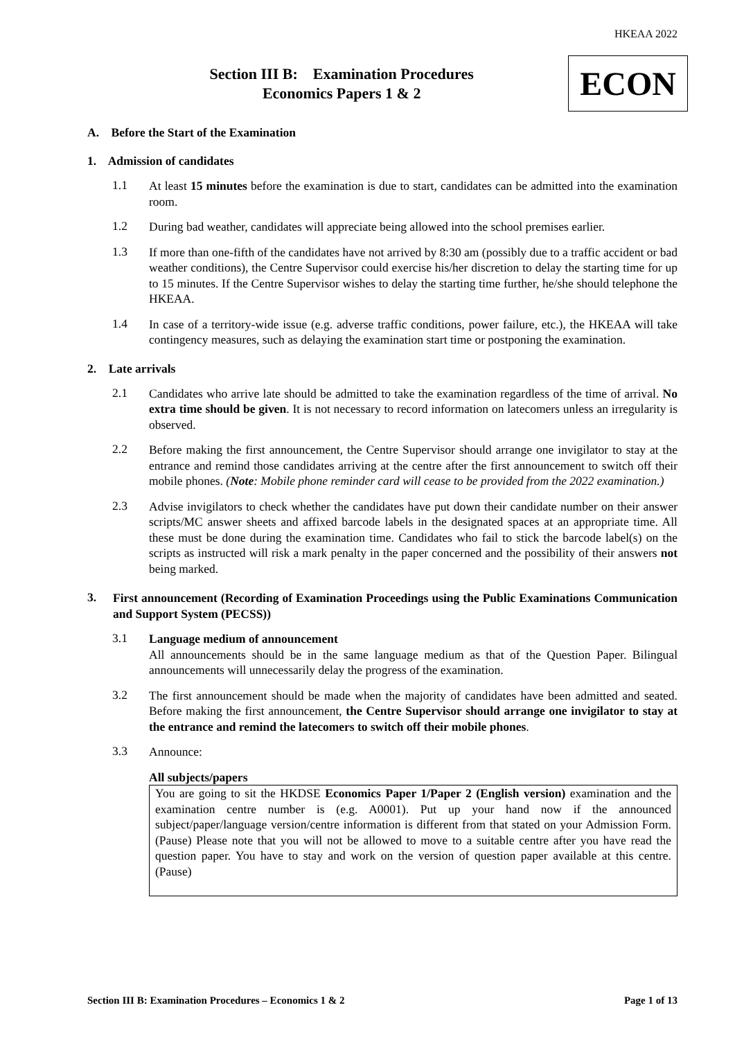HKEAA 2022
Section III B: Examination Procedures
Economics Papers 1 & 2
ECON
A. Before the Start of the Examination
1. Admission of candidates
1.1
At least 15 minutes before the examination is due to start, candidates can be admitted into the examination room.
1.2
During bad weather, candidates will appreciate being allowed into the school premises earlier.
1.3
If more than one-fifth of the candidates have not arrived by 8:30 am (possibly due to a traffic accident or bad weather conditions), the Centre Supervisor could exercise his/her discretion to delay the starting time for up to 15 minutes. If the Centre Supervisor wishes to delay the starting time further, he/she should telephone the HKEAA.
1.4
In case of a territory-wide issue (e.g. adverse traffic conditions, power failure, etc.), the HKEAA will take contingency measures, such as delaying the examination start time or postponing the examination.
2. Late arrivals
2.1
Candidates who arrive late should be admitted to take the examination regardless of the time of arrival. No extra time should be given. It is not necessary to record information on latecomers unless an irregularity is observed.
2.2
Before making the first announcement, the Centre Supervisor should arrange one invigilator to stay at the entrance and remind those candidates arriving at the centre after the first announcement to switch off their mobile phones. (Note: Mobile phone reminder card will cease to be provided from the 2022 examination.)
2.3
Advise invigilators to check whether the candidates have put down their candidate number on their answer scripts/MC answer sheets and affixed barcode labels in the designated spaces at an appropriate time. All these must be done during the examination time. Candidates who fail to stick the barcode label(s) on the scripts as instructed will risk a mark penalty in the paper concerned and the possibility of their answers not being marked.
3.
First announcement (Recording of Examination Proceedings using the Public Examinations Communication and Support System (PECSS))
3.1
Language medium of announcement
All announcements should be in the same language medium as that of the Question Paper. Bilingual announcements will unnecessarily delay the progress of the examination.
3.2
The first announcement should be made when the majority of candidates have been admitted and seated. Before making the first announcement, the Centre Supervisor should arrange one invigilator to stay at the entrance and remind the latecomers to switch off their mobile phones.
3.3
Announce:
All subjects/papers
You are going to sit the HKDSE Economics Paper 1/Paper 2 (English version) examination and the examination centre number is (e.g. A0001). Put up your hand now if the announced subject/paper/language version/centre information is different from that stated on your Admission Form. (Pause) Please note that you will not be allowed to move to a suitable centre after you have read the question paper. You have to stay and work on the version of question paper available at this centre. (Pause)
Section III B: Examination Procedures – Economics 1 & 2 Page 1 of 13